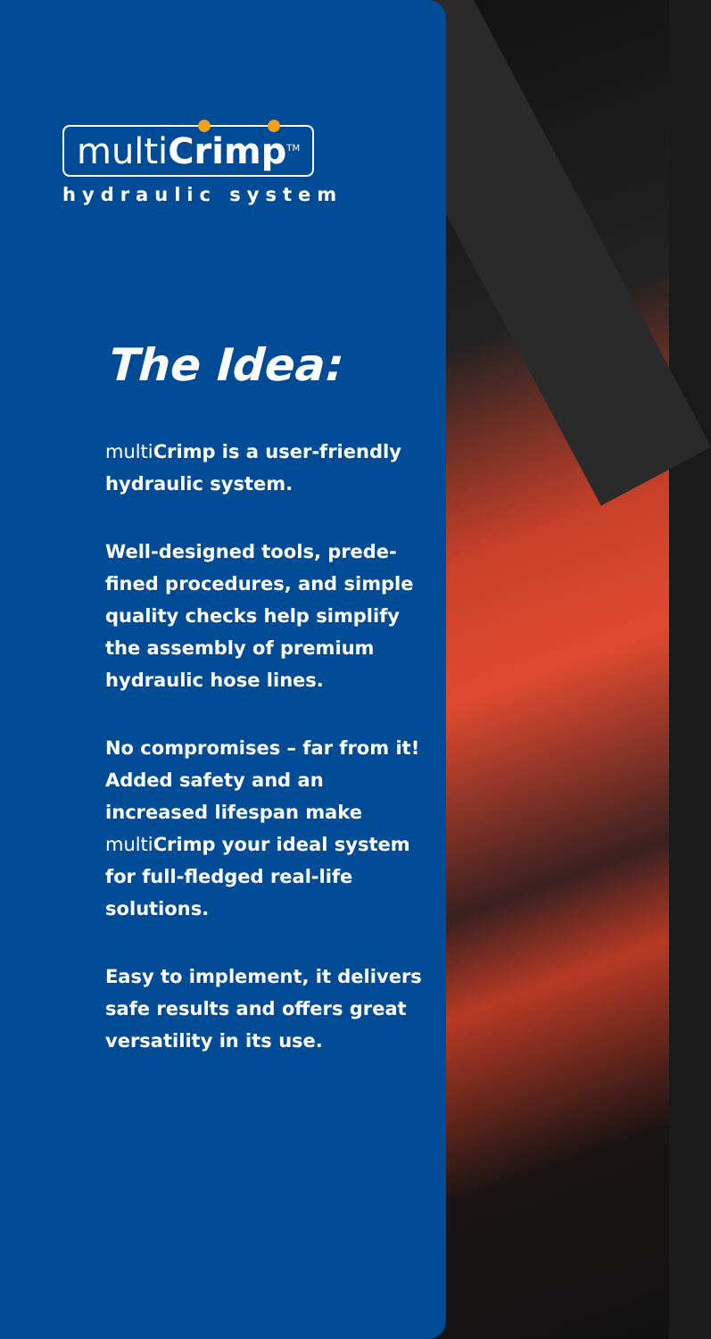multiCrimp<sup>TM</sup>
hydraulic system
The Idea:
multi Crimp is a user-friendly hydraulic system.
Well-designed tools, prede-fined procedures, and simple quality checks help simplify the assembly of premium hydraulic hose lines.
No compromises – far from it! Added safety and an increased lifespan make multi Crimp your ideal system for full-fledged real-life solutions.
Easy to implement, it delivers safe results and offers great versatility in its use.